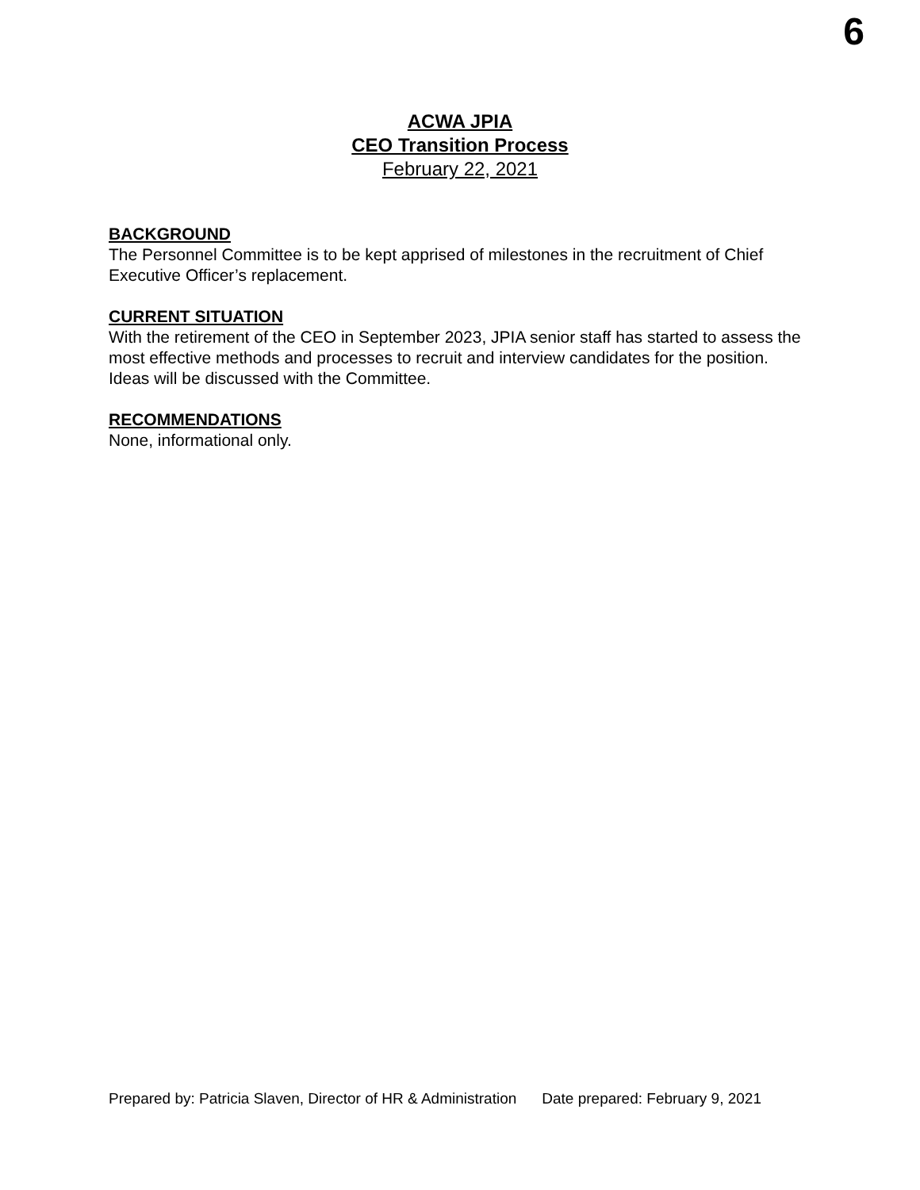6
ACWA JPIA
CEO Transition Process
February 22, 2021
BACKGROUND
The Personnel Committee is to be kept apprised of milestones in the recruitment of Chief Executive Officer’s replacement.
CURRENT SITUATION
With the retirement of the CEO in September 2023, JPIA senior staff has started to assess the most effective methods and processes to recruit and interview candidates for the position. Ideas will be discussed with the Committee.
RECOMMENDATIONS
None, informational only.
Prepared by: Patricia Slaven, Director of HR & Administration Date prepared: February 9, 2021